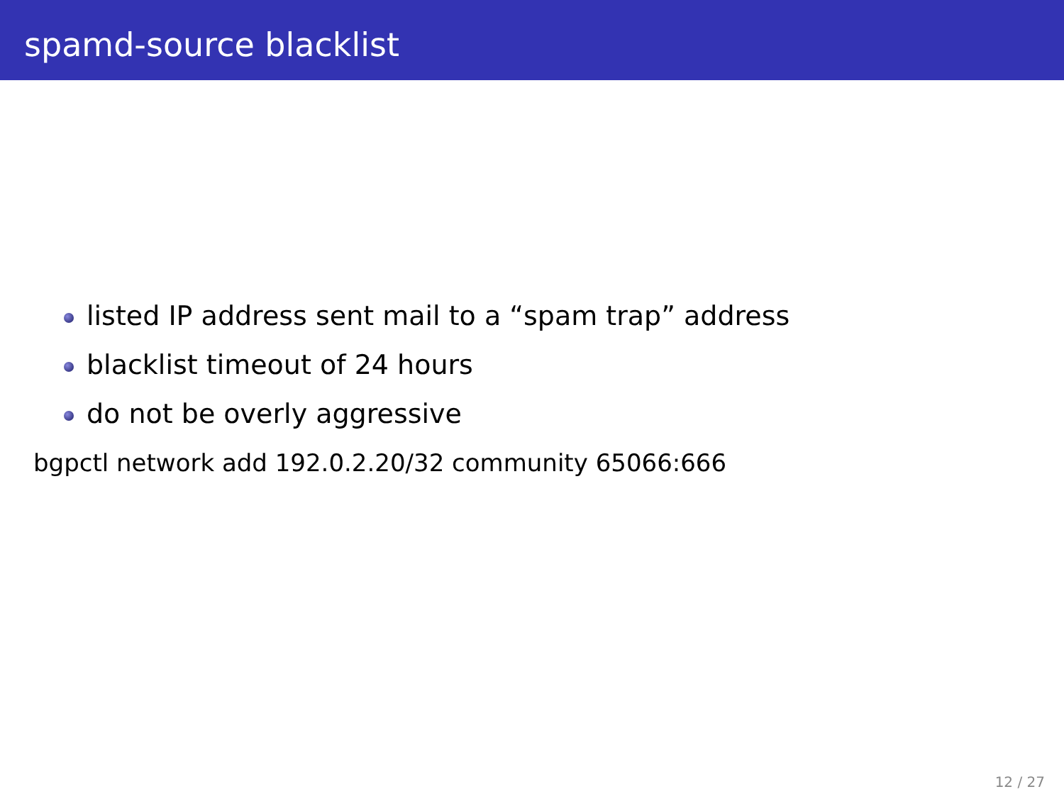spamd-source blacklist
listed IP address sent mail to a “spam trap” address
blacklist timeout of 24 hours
do not be overly aggressive
bgpctl network add 192.0.2.20/32 community 65066:666
12 / 27